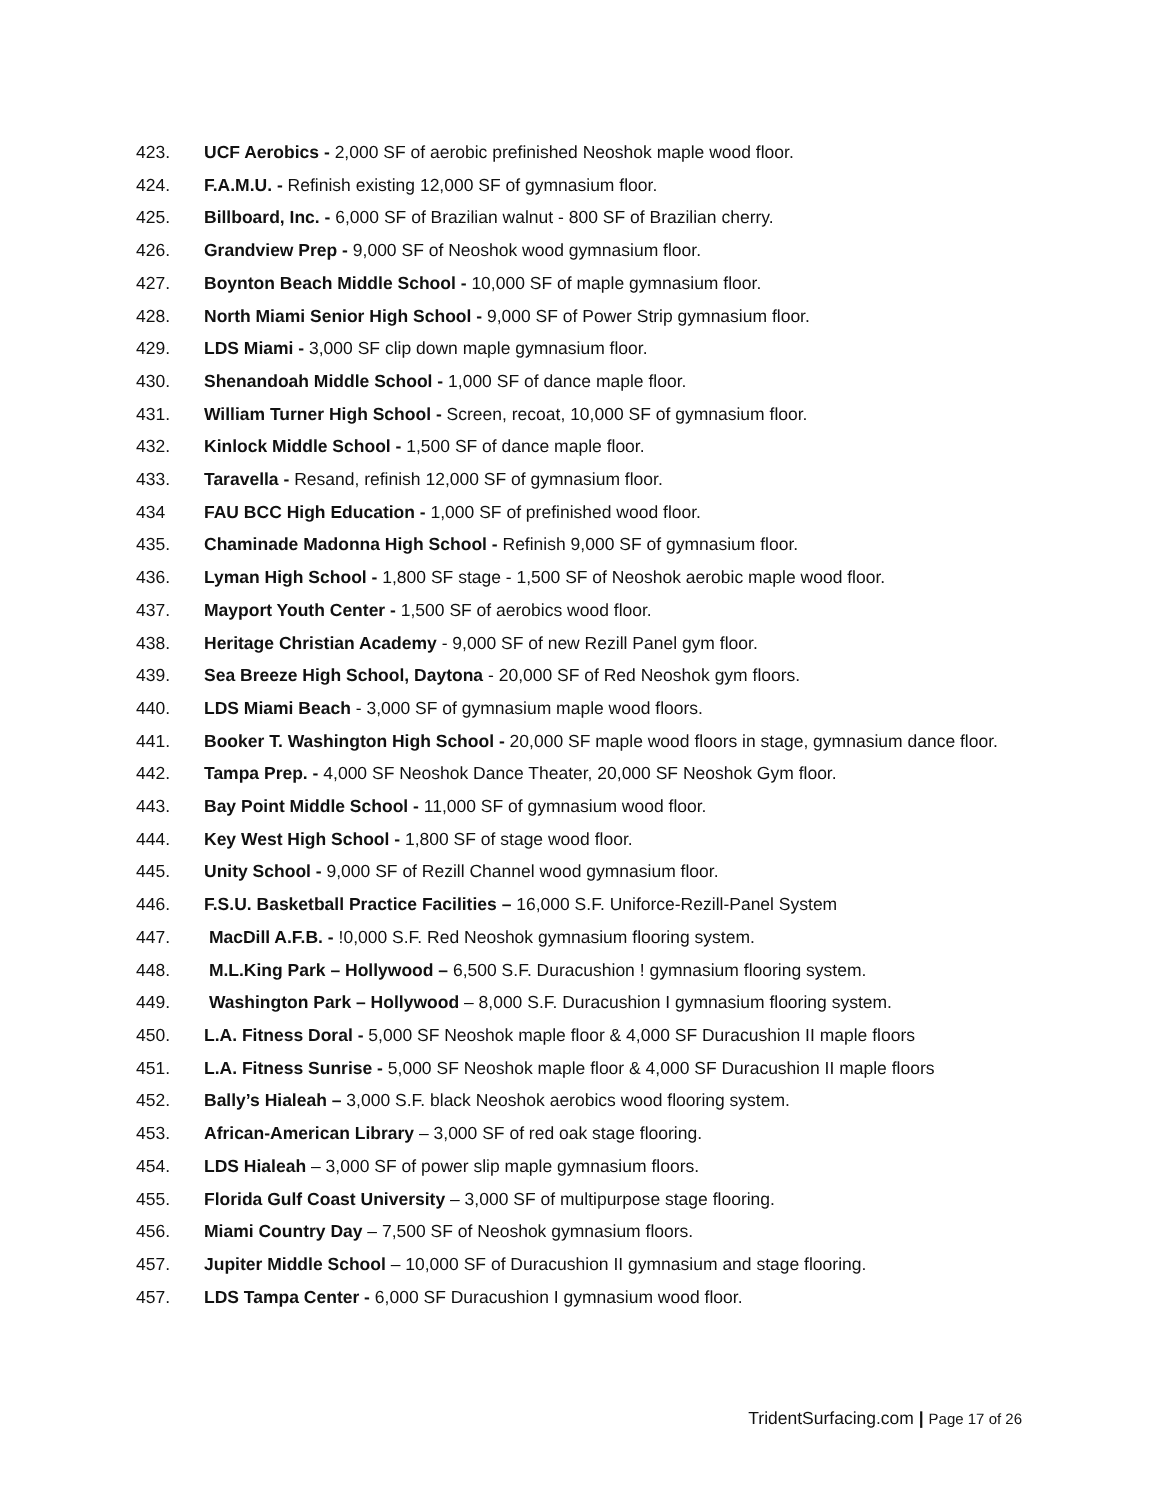423. UCF Aerobics - 2,000 SF of aerobic prefinished Neoshok maple wood floor.
424. F.A.M.U. - Refinish existing 12,000 SF of gymnasium floor.
425. Billboard, Inc. - 6,000 SF of Brazilian walnut - 800 SF of Brazilian cherry.
426. Grandview Prep - 9,000 SF of Neoshok wood gymnasium floor.
427. Boynton Beach Middle School - 10,000 SF of maple gymnasium floor.
428. North Miami Senior High School - 9,000 SF of Power Strip gymnasium floor.
429. LDS Miami - 3,000 SF clip down maple gymnasium floor.
430. Shenandoah Middle School - 1,000 SF of dance maple floor.
431. William Turner High School - Screen, recoat, 10,000 SF of gymnasium floor.
432. Kinlock Middle School - 1,500 SF of dance maple floor.
433. Taravella - Resand, refinish 12,000 SF of gymnasium floor.
434 FAU BCC High Education - 1,000 SF of prefinished wood floor.
435. Chaminade Madonna High School - Refinish 9,000 SF of gymnasium floor.
436. Lyman High School - 1,800 SF stage - 1,500 SF of Neoshok aerobic maple wood floor.
437. Mayport Youth Center - 1,500 SF of aerobics wood floor.
438. Heritage Christian Academy - 9,000 SF of new Rezill Panel gym floor.
439. Sea Breeze High School, Daytona - 20,000 SF of Red Neoshok gym floors.
440. LDS Miami Beach - 3,000 SF of gymnasium maple wood floors.
441. Booker T. Washington High School - 20,000 SF maple wood floors in stage, gymnasium dance floor.
442. Tampa Prep. - 4,000 SF Neoshok Dance Theater, 20,000 SF Neoshok Gym floor.
443. Bay Point Middle School - 11,000 SF of gymnasium wood floor.
444. Key West High School - 1,800 SF of stage wood floor.
445. Unity School - 9,000 SF of Rezill Channel wood gymnasium floor.
446. F.S.U. Basketball Practice Facilities – 16,000 S.F. Uniforce-Rezill-Panel System
447. MacDill A.F.B. - !0,000 S.F. Red Neoshok gymnasium flooring system.
448. M.L.King Park – Hollywood – 6,500 S.F. Duracushion ! gymnasium flooring system.
449. Washington Park – Hollywood – 8,000 S.F. Duracushion I gymnasium flooring system.
450. L.A. Fitness Doral - 5,000 SF Neoshok maple floor & 4,000 SF Duracushion II maple floors
451. L.A. Fitness Sunrise - 5,000 SF Neoshok maple floor & 4,000 SF Duracushion II maple floors
452. Bally’s Hialeah – 3,000 S.F. black Neoshok aerobics wood flooring system.
453. African-American Library – 3,000 SF of red oak stage flooring.
454. LDS Hialeah – 3,000 SF of power slip maple gymnasium floors.
455. Florida Gulf Coast University – 3,000 SF of multipurpose stage flooring.
456. Miami Country Day – 7,500 SF of Neoshok gymnasium floors.
457. Jupiter Middle School – 10,000 SF of Duracushion II gymnasium and stage flooring.
457. LDS Tampa Center - 6,000 SF Duracushion I gymnasium wood floor.
TridentSurfacing.com | Page 17 of 26